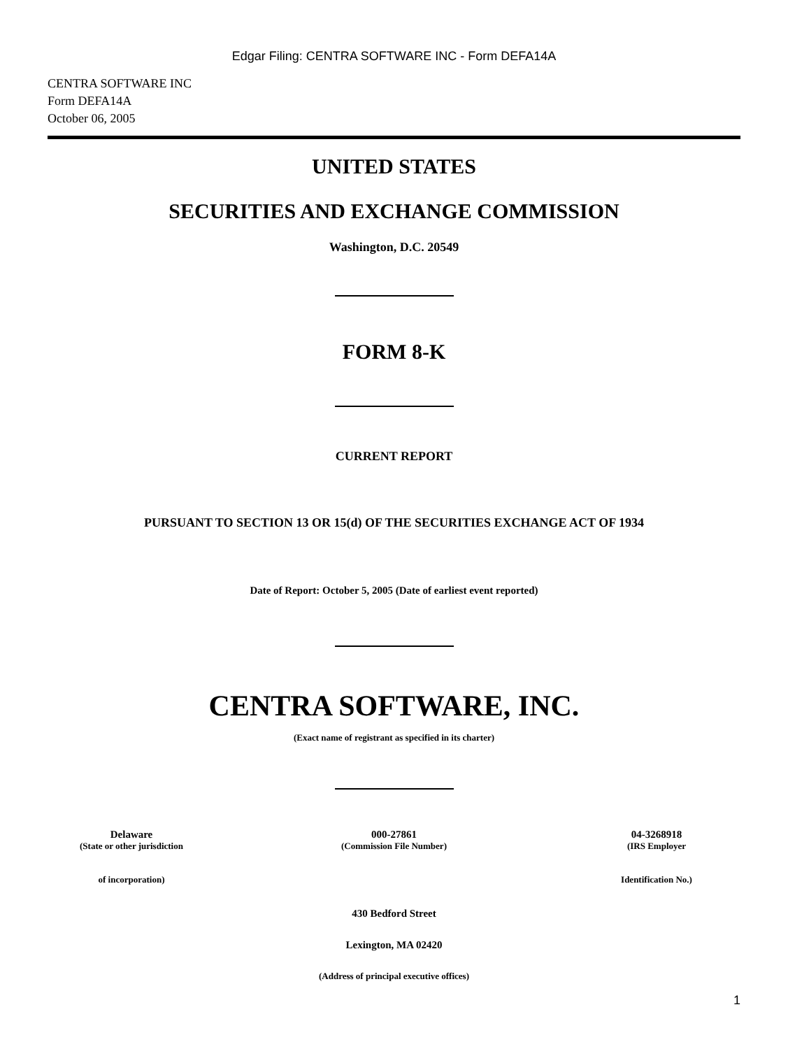Edgar Filing: CENTRA SOFTWARE INC - Form DEFA14A
CENTRA SOFTWARE INC
Form DEFA14A
October 06, 2005
UNITED STATES
SECURITIES AND EXCHANGE COMMISSION
Washington, D.C. 20549
FORM 8-K
CURRENT REPORT
PURSUANT TO SECTION 13 OR 15(d) OF THE SECURITIES EXCHANGE ACT OF 1934
Date of Report: October 5, 2005 (Date of earliest event reported)
CENTRA SOFTWARE, INC.
(Exact name of registrant as specified in its charter)
Delaware
(State or other jurisdiction
of incorporation)
000-27861
(Commission File Number)
04-3268918
(IRS Employer
Identification No.)
430 Bedford Street
Lexington, MA 02420
(Address of principal executive offices)
1